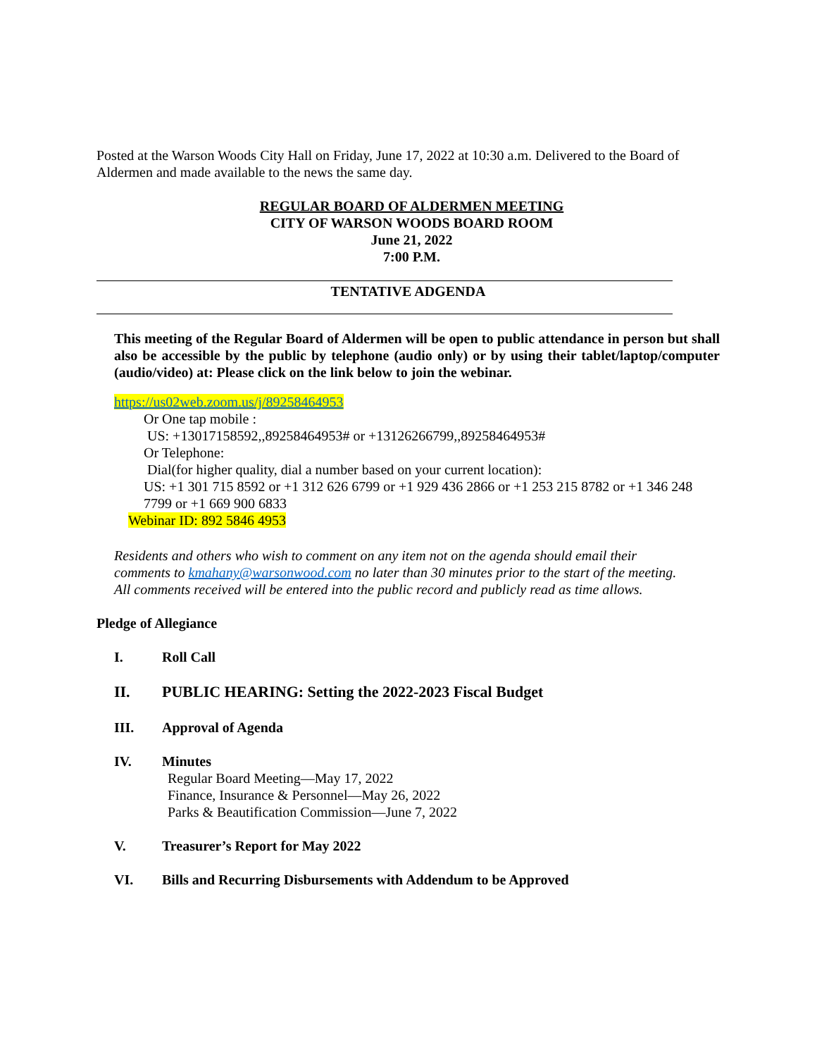Posted at the Warson Woods City Hall on Friday, June 17, 2022 at 10:30 a.m. Delivered to the Board of Aldermen and made available to the news the same day.
REGULAR BOARD OF ALDERMEN MEETING
CITY OF WARSON WOODS BOARD ROOM
June 21, 2022
7:00 P.M.
TENTATIVE ADGENDA
This meeting of the Regular Board of Aldermen will be open to public attendance in person but shall also be accessible by the public by telephone (audio only) or by using their tablet/laptop/computer (audio/video) at: Please click on the link below to join the webinar.
https://us02web.zoom.us/j/89258464953
Or One tap mobile :
US: +13017158592,,89258464953# or +13126266799,,89258464953#
Or Telephone:
Dial(for higher quality, dial a number based on your current location):
US: +1 301 715 8592 or +1 312 626 6799 or +1 929 436 2866 or +1 253 215 8782 or +1 346 248 7799 or +1 669 900 6833
Webinar ID: 892 5846 4953
Residents and others who wish to comment on any item not on the agenda should email their comments to kmahany@warsonwood.com no later than 30 minutes prior to the start of the meeting. All comments received will be entered into the public record and publicly read as time allows.
Pledge of Allegiance
I. Roll Call
II. PUBLIC HEARING: Setting the 2022-2023 Fiscal Budget
III. Approval of Agenda
IV. Minutes
Regular Board Meeting—May 17, 2022
Finance, Insurance & Personnel—May 26, 2022
Parks & Beautification Commission—June 7, 2022
V. Treasurer’s Report for May 2022
VI. Bills and Recurring Disbursements with Addendum to be Approved